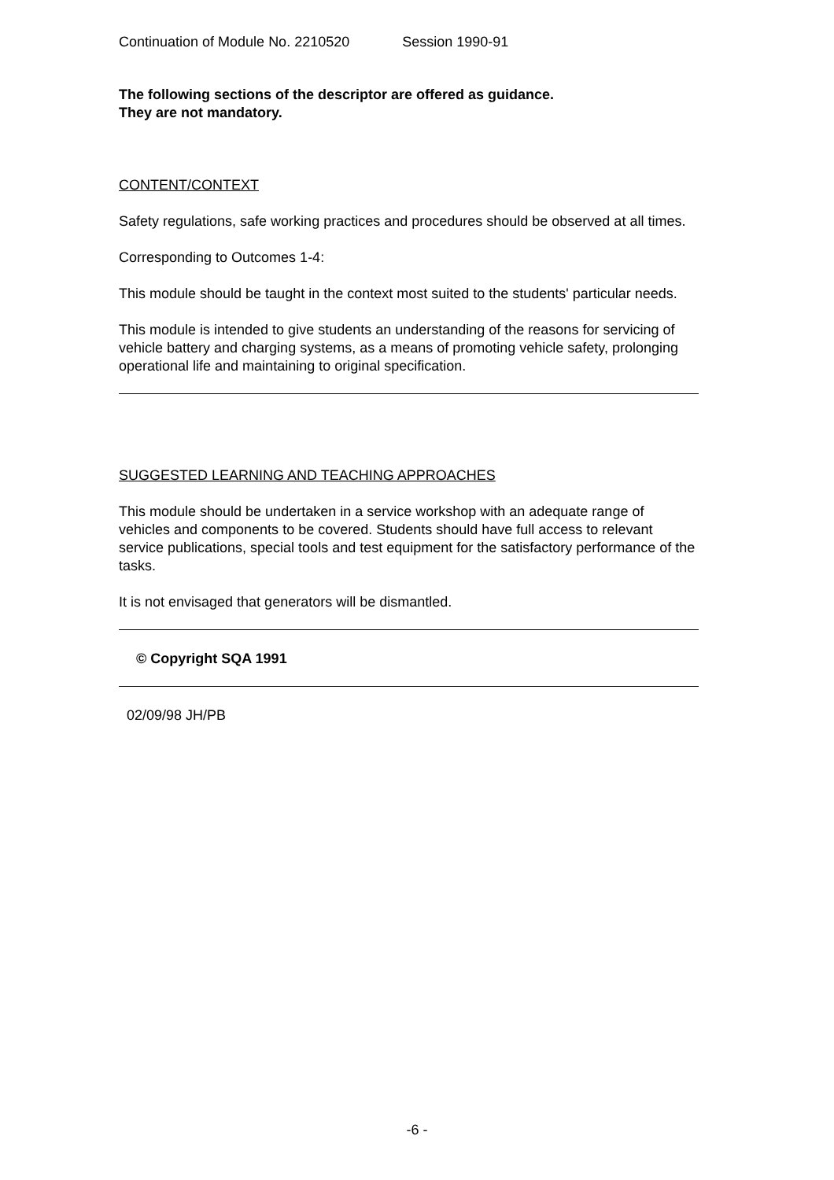Continuation of Module No. 2210520 Session 1990-91
The following sections of the descriptor are offered as guidance.
They are not mandatory.
CONTENT/CONTEXT
Safety regulations, safe working practices and procedures should be observed at all times.
Corresponding to Outcomes 1-4:
This module should be taught in the context most suited to the students' particular needs.
This module is intended to give students an understanding of the reasons for servicing of vehicle battery and charging systems, as a means of promoting vehicle safety, prolonging operational life and maintaining to original specification.
SUGGESTED LEARNING AND TEACHING APPROACHES
This module should be undertaken in a service workshop with an adequate range of vehicles and components to be covered. Students should have full access to relevant service publications, special tools and test equipment for the satisfactory performance of the tasks.
It is not envisaged that generators will be dismantled.
© Copyright SQA 1991
02/09/98 JH/PB
-6 -